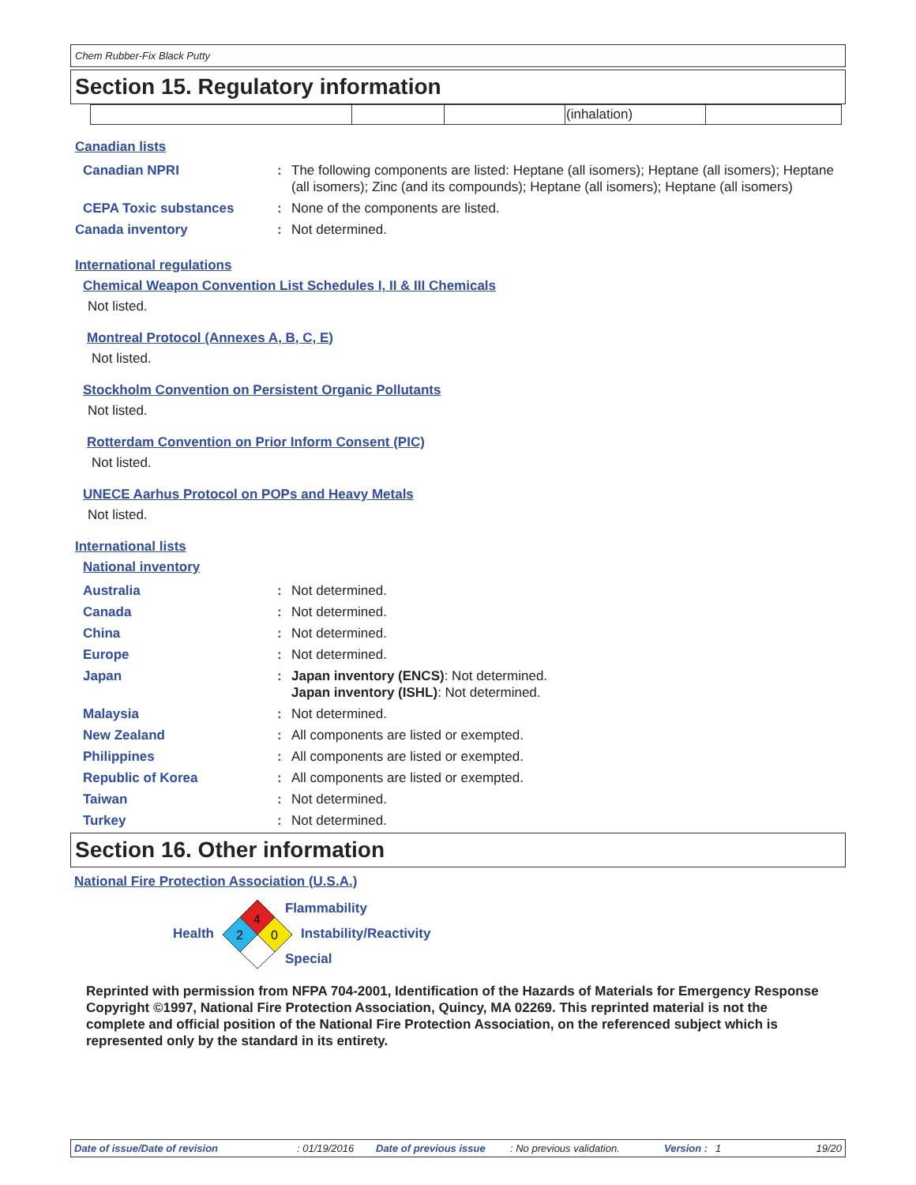Chem Rubber-Fix Black Putty
Section 15. Regulatory information
| | | | (inhalation) | |
Canadian lists
| Canadian NPRI | : | The following components are listed: Heptane (all isomers); Heptane (all isomers); Heptane (all isomers); Zinc (and its compounds); Heptane (all isomers); Heptane (all isomers) |
| CEPA Toxic substances | : | None of the components are listed. |
| Canada inventory | : | Not determined. |
International regulations
Chemical Weapon Convention List Schedules I, II & III Chemicals
Not listed.
Montreal Protocol (Annexes A, B, C, E)
Not listed.
Stockholm Convention on Persistent Organic Pollutants
Not listed.
Rotterdam Convention on Prior Inform Consent (PIC)
Not listed.
UNECE Aarhus Protocol on POPs and Heavy Metals
Not listed.
International lists
National inventory
| Australia | : | Not determined. |
| Canada | : | Not determined. |
| China | : | Not determined. |
| Europe | : | Not determined. |
| Japan | : | Japan inventory (ENCS) : Not determined. Japan inventory (ISHL) : Not determined. |
| Malaysia | : | Not determined. |
| New Zealand | : | All components are listed or exempted. |
| Philippines | : | All components are listed or exempted. |
| Republic of Korea | : | All components are listed or exempted. |
| Taiwan | : | Not determined. |
| Turkey | : | Not determined. |
Section 16. Other information
National Fire Protection Association (U.S.A.)
Health
4
2
0
Flammability
Instability/Reactivity
Special
Reprinted with permission from NFPA 704-2001, Identification of the Hazards of Materials for Emergency Response Copyright ©1997, National Fire Protection Association, Quincy, MA 02269. This reprinted material is not the complete and official position of the National Fire Protection Association, on the referenced subject which is represented only by the standard in its entirety.
Date of issue/Date of revision: 01/19/2016 Date of previous issue: No previous validation. Version : 1 19/20